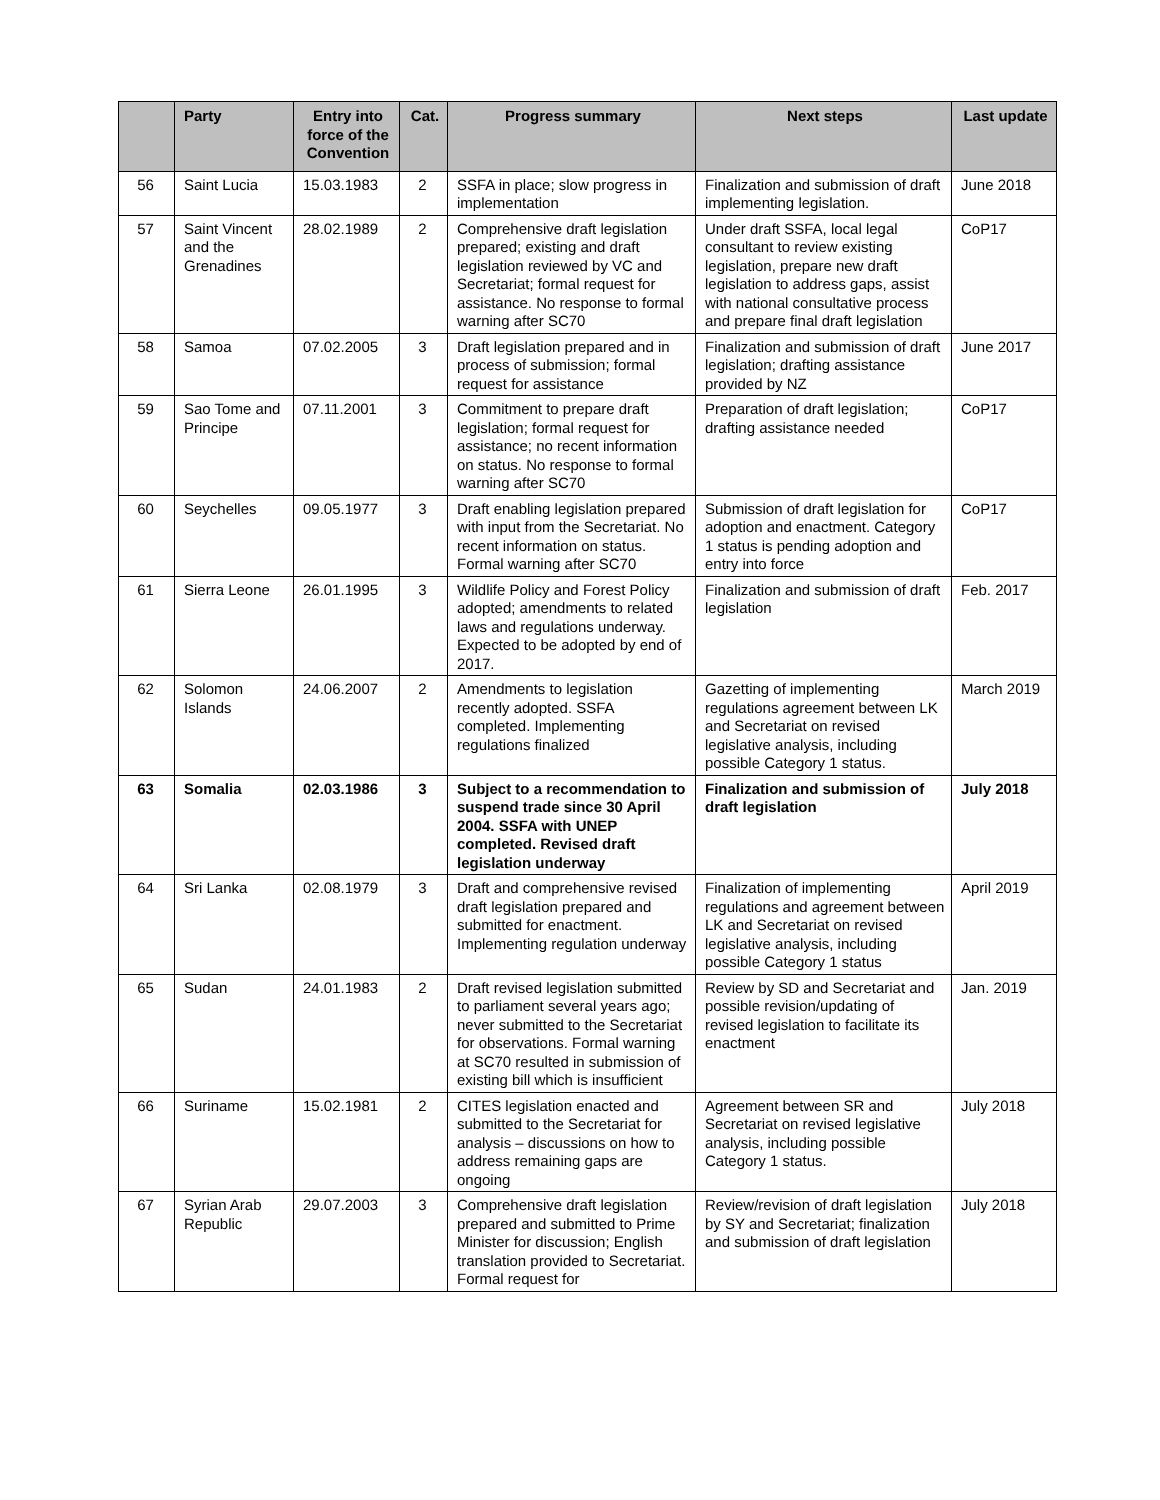| | Party | Entry into force of the Convention | Cat. | Progress summary | Next steps | Last update |
| --- | --- | --- | --- | --- | --- | --- |
| 56 | Saint Lucia | 15.03.1983 | 2 | SSFA in place; slow progress in implementation | Finalization and submission of draft implementing legislation. | June 2018 |
| 57 | Saint Vincent and the Grenadines | 28.02.1989 | 2 | Comprehensive draft legislation prepared; existing and draft legislation reviewed by VC and Secretariat; formal request for assistance. No response to formal warning after SC70 | Under draft SSFA, local legal consultant to review existing legislation, prepare new draft legislation to address gaps, assist with national consultative process and prepare final draft legislation | CoP17 |
| 58 | Samoa | 07.02.2005 | 3 | Draft legislation prepared and in process of submission; formal request for assistance | Finalization and submission of draft legislation; drafting assistance provided by NZ | June 2017 |
| 59 | Sao Tome and Principe | 07.11.2001 | 3 | Commitment to prepare draft legislation; formal request for assistance; no recent information on status. No response to formal warning after SC70 | Preparation of draft legislation; drafting assistance needed | CoP17 |
| 60 | Seychelles | 09.05.1977 | 3 | Draft enabling legislation prepared with input from the Secretariat. No recent information on status. Formal warning after SC70 | Submission of draft legislation for adoption and enactment. Category 1 status is pending adoption and entry into force | CoP17 |
| 61 | Sierra Leone | 26.01.1995 | 3 | Wildlife Policy and Forest Policy adopted; amendments to related laws and regulations underway. Expected to be adopted by end of 2017. | Finalization and submission of draft legislation | Feb. 2017 |
| 62 | Solomon Islands | 24.06.2007 | 2 | Amendments to legislation recently adopted. SSFA completed. Implementing regulations finalized | Gazetting of implementing regulations agreement between LK and Secretariat on revised legislative analysis, including possible Category 1 status. | March 2019 |
| 63 | Somalia | 02.03.1986 | 3 | Subject to a recommendation to suspend trade since 30 April 2004. SSFA with UNEP completed. Revised draft legislation underway | Finalization and submission of draft legislation | July 2018 |
| 64 | Sri Lanka | 02.08.1979 | 3 | Draft and comprehensive revised draft legislation prepared and submitted for enactment. Implementing regulation underway | Finalization of implementing regulations and agreement between LK and Secretariat on revised legislative analysis, including possible Category 1 status | April 2019 |
| 65 | Sudan | 24.01.1983 | 2 | Draft revised legislation submitted to parliament several years ago; never submitted to the Secretariat for observations. Formal warning at SC70 resulted in submission of existing bill which is insufficient | Review by SD and Secretariat and possible revision/updating of revised legislation to facilitate its enactment | Jan. 2019 |
| 66 | Suriname | 15.02.1981 | 2 | CITES legislation enacted and submitted to the Secretariat for analysis – discussions on how to address remaining gaps are ongoing | Agreement between SR and Secretariat on revised legislative analysis, including possible Category 1 status. | July 2018 |
| 67 | Syrian Arab Republic | 29.07.2003 | 3 | Comprehensive draft legislation prepared and submitted to Prime Minister for discussion; English translation provided to Secretariat. Formal request for | Review/revision of draft legislation by SY and Secretariat; finalization and submission of draft legislation | July 2018 |